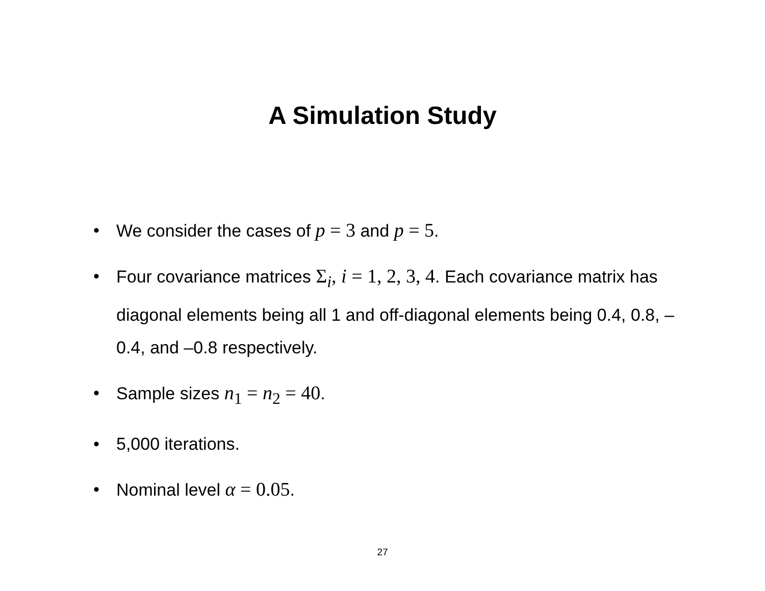A Simulation Study
• We consider the cases of p = 3 and p = 5.
• Four covariance matrices Σ<sub>i</sub>, i = 1, 2, 3, 4. Each covariance matrix has diagonal elements being all 1 and off-diagonal elements being 0.4, 0.8, –0.4, and –0.8 respectively.
• Sample sizes n<sub>1</sub> = n<sub>2</sub> = 40.
• 5,000 iterations.
• Nominal level α = 0.05.
27